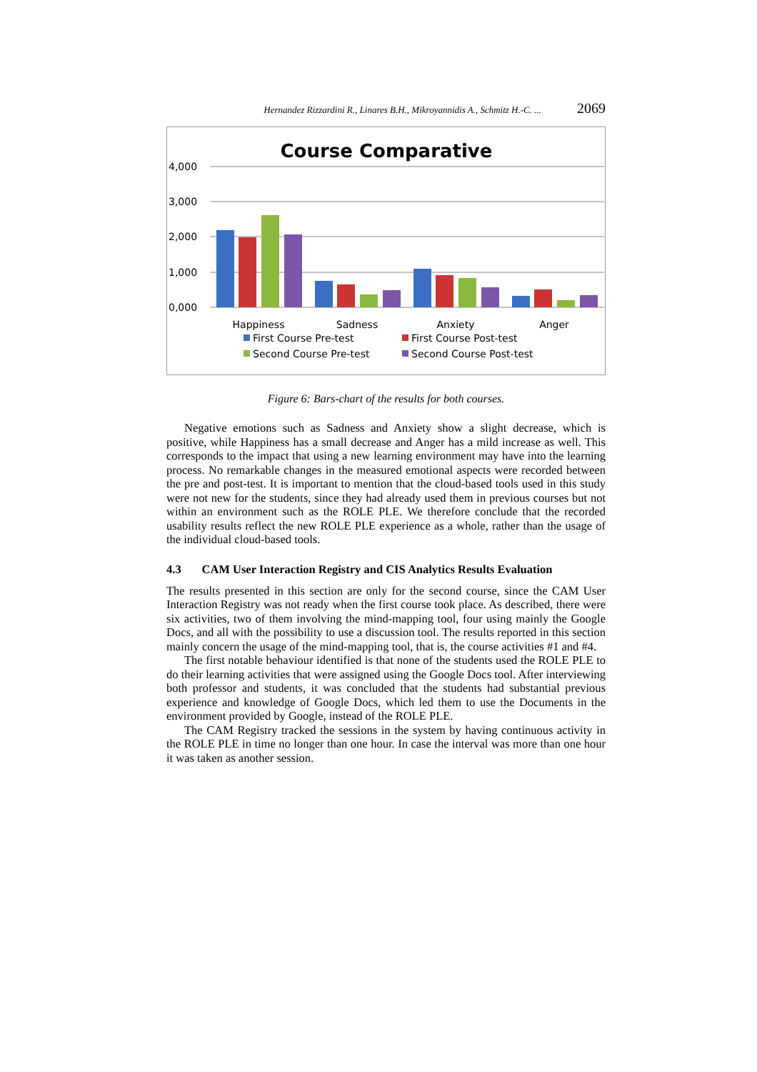Hernandez Rizzardini R., Linares B.H., Mikroyannidis A., Schmitz H.-C. ... 2069
Course Comparative
4,000
3,000
2,000
1,000
0,000
Happiness
Sadness
Anxiety
Anger
First Course Pre-test
First Course Post-test
Second Course Pre-test
Second Course Post-test
Figure 6: Bars-chart of the results for both courses.
Negative emotions such as Sadness and Anxiety show a slight decrease, which is positive, while Happiness has a small decrease and Anger has a mild increase as well. This corresponds to the impact that using a new learning environment may have into the learning process. No remarkable changes in the measured emotional aspects were recorded between the pre and post-test. It is important to mention that the cloud-based tools used in this study were not new for the students, since they had already used them in previous courses but not within an environment such as the ROLE PLE. We therefore conclude that the recorded usability results reflect the new ROLE PLE experience as a whole, rather than the usage of the individual cloud-based tools.
4.3 CAM User Interaction Registry and CIS Analytics Results Evaluation
The results presented in this section are only for the second course, since the CAM User Interaction Registry was not ready when the first course took place. As described, there were six activities, two of them involving the mind-mapping tool, four using mainly the Google Docs, and all with the possibility to use a discussion tool. The results reported in this section mainly concern the usage of the mind-mapping tool, that is, the course activities #1 and #4.
The first notable behaviour identified is that none of the students used the ROLE PLE to do their learning activities that were assigned using the Google Docs tool. After interviewing both professor and students, it was concluded that the students had substantial previous experience and knowledge of Google Docs, which led them to use the Documents in the environment provided by Google, instead of the ROLE PLE.
The CAM Registry tracked the sessions in the system by having continuous activity in the ROLE PLE in time no longer than one hour. In case the interval was more than one hour it was taken as another session.